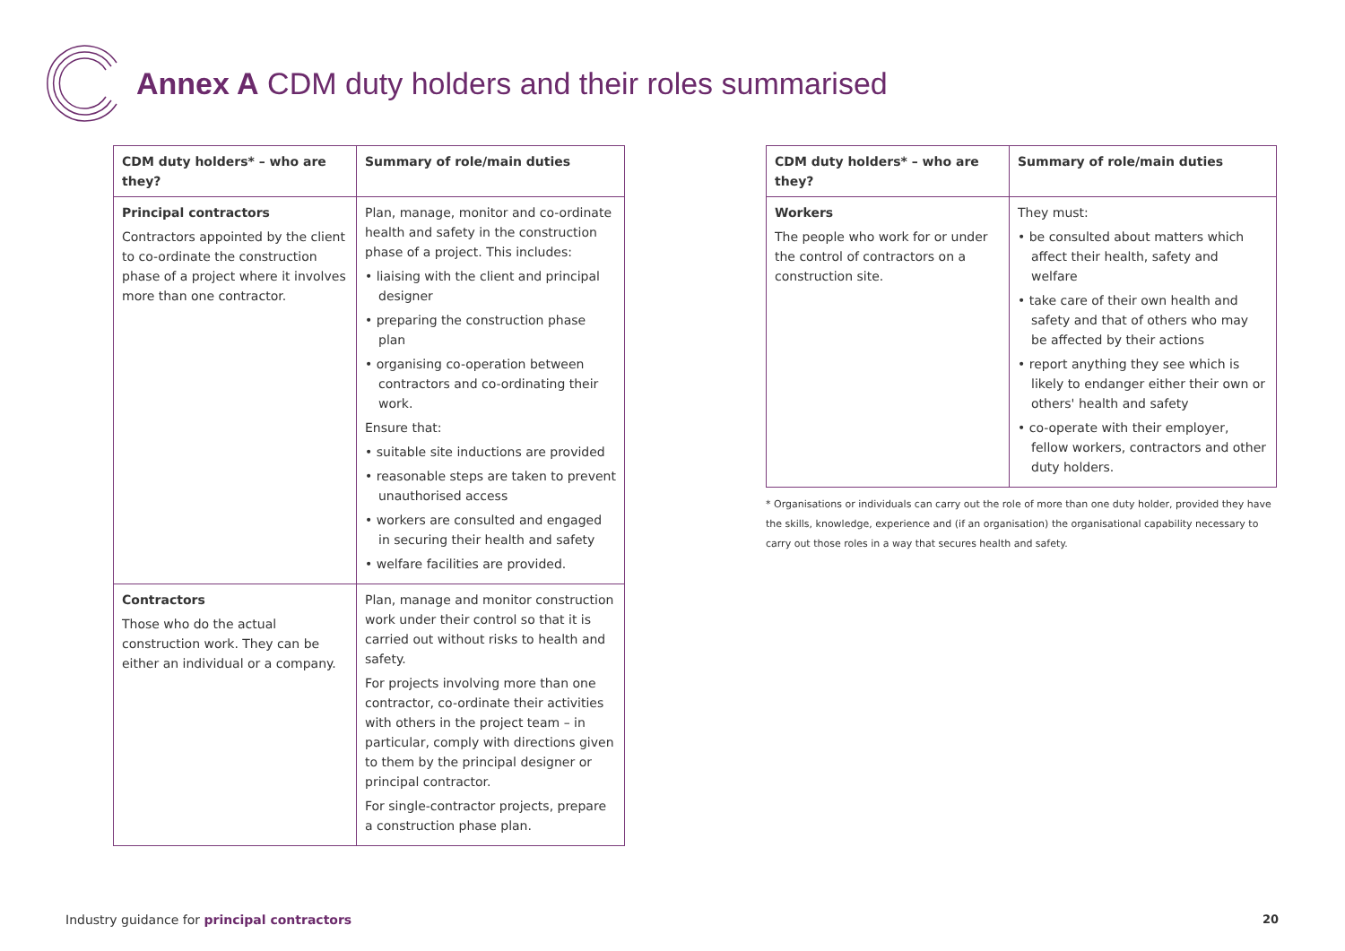Annex A CDM duty holders and their roles summarised
| CDM duty holders* – who are they? | Summary of role/main duties |
| --- | --- |
| Principal contractors Contractors appointed by the client to co-ordinate the construction phase of a project where it involves more than one contractor. | Plan, manage, monitor and co-ordinate health and safety in the construction phase of a project. This includes: • liaising with the client and principal designer • preparing the construction phase plan • organising co-operation between contractors and co-ordinating their work. Ensure that: • suitable site inductions are provided • reasonable steps are taken to prevent unauthorised access • workers are consulted and engaged in securing their health and safety • welfare facilities are provided. |
| Contractors Those who do the actual construction work. They can be either an individual or a company. | Plan, manage and monitor construction work under their control so that it is carried out without risks to health and safety. For projects involving more than one contractor, co-ordinate their activities with others in the project team – in particular, comply with directions given to them by the principal designer or principal contractor. For single-contractor projects, prepare a construction phase plan. |
| CDM duty holders* – who are they? | Summary of role/main duties |
| --- | --- |
| Workers The people who work for or under the control of contractors on a construction site. | They must: • be consulted about matters which affect their health, safety and welfare • take care of their own health and safety and that of others who may be affected by their actions • report anything they see which is likely to endanger either their own or others' health and safety • co-operate with their employer, fellow workers, contractors and other duty holders. |
* Organisations or individuals can carry out the role of more than one duty holder, provided they have the skills, knowledge, experience and (if an organisation) the organisational capability necessary to carry out those roles in a way that secures health and safety.
Industry guidance for principal contractors
20